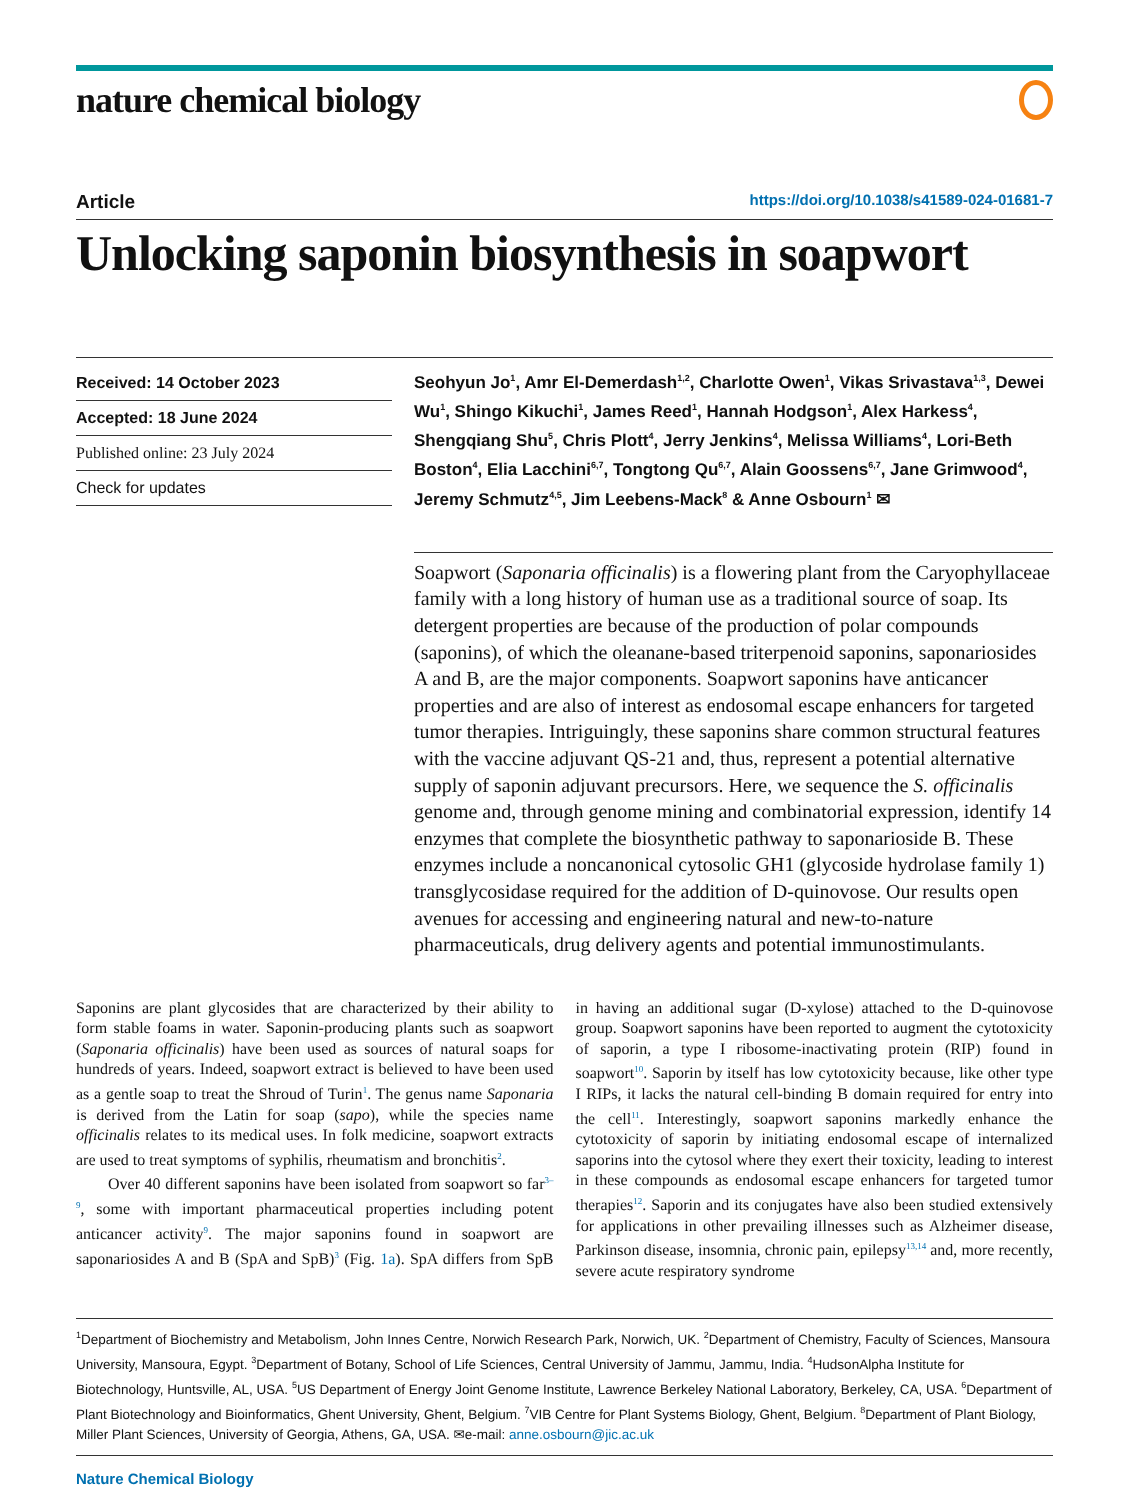nature chemical biology
Article https://doi.org/10.1038/s41589-024-01681-7
Unlocking saponin biosynthesis in soapwort
Received: 14 October 2023
Accepted: 18 June 2024
Published online: 23 July 2024
Check for updates
Seohyun Jo<sup>1</sup>, Amr El-Demerdash<sup>1,2</sup>, Charlotte Owen<sup>1</sup>, Vikas Srivastava<sup>1,3</sup>, Dewei Wu<sup>1</sup>, Shingo Kikuchi<sup>1</sup>, James Reed<sup>1</sup>, Hannah Hodgson<sup>1</sup>, Alex Harkess<sup>4</sup>, Shengqiang Shu<sup>5</sup>, Chris Plott<sup>4</sup>, Jerry Jenkins<sup>4</sup>, Melissa Williams<sup>4</sup>, Lori-Beth Boston<sup>4</sup>, Elia Lacchini<sup>6,7</sup>, Tongtong Qu<sup>6,7</sup>, Alain Goossens<sup>6,7</sup>, Jane Grimwood<sup>4</sup>, Jeremy Schmutz<sup>4,5</sup>, Jim Leebens-Mack<sup>8</sup> & Anne Osbourn<sup>1</sup> ✉
Soapwort (Saponaria officinalis) is a flowering plant from the Caryophyllaceae family with a long history of human use as a traditional source of soap. Its detergent properties are because of the production of polar compounds (saponins), of which the oleanane-based triterpenoid saponins, saponariosides A and B, are the major components. Soapwort saponins have anticancer properties and are also of interest as endosomal escape enhancers for targeted tumor therapies. Intriguingly, these saponins share common structural features with the vaccine adjuvant QS-21 and, thus, represent a potential alternative supply of saponin adjuvant precursors. Here, we sequence the S. officinalis genome and, through genome mining and combinatorial expression, identify 14 enzymes that complete the biosynthetic pathway to saponarioside B. These enzymes include a noncanonical cytosolic GH1 (glycoside hydrolase family 1) transglycosidase required for the addition of D-quinovose. Our results open avenues for accessing and engineering natural and new-to-nature pharmaceuticals, drug delivery agents and potential immunostimulants.
Saponins are plant glycosides that are characterized by their ability to form stable foams in water. Saponin-producing plants such as soapwort (Saponaria officinalis) have been used as sources of natural soaps for hundreds of years. Indeed, soapwort extract is believed to have been used as a gentle soap to treat the Shroud of Turin<sup>1</sup>. The genus name Saponaria is derived from the Latin for soap (sapo), while the species name officinalis relates to its medical uses. In folk medicine, soapwort extracts are used to treat symptoms of syphilis, rheumatism and bronchitis<sup>2</sup>.
Over 40 different saponins have been isolated from soapwort so far<sup>3–9</sup>, some with important pharmaceutical properties including potent anticancer activity<sup>9</sup>. The major saponins found in soapwort are saponariosides A and B (SpA and SpB)<sup>3</sup> (Fig. 1a). SpA differs from SpB in having an additional sugar (D-xylose) attached to the D-quinovose group. Soapwort saponins have been reported to augment the cytotoxicity of saporin, a type I ribosome-inactivating protein (RIP) found in soapwort<sup>10</sup>. Saporin by itself has low cytotoxicity because, like other type I RIPs, it lacks the natural cell-binding B domain required for entry into the cell<sup>11</sup>. Interestingly, soapwort saponins markedly enhance the cytotoxicity of saporin by initiating endosomal escape of internalized saporins into the cytosol where they exert their toxicity, leading to interest in these compounds as endosomal escape enhancers for targeted tumor therapies<sup>12</sup>. Saporin and its conjugates have also been studied extensively for applications in other prevailing illnesses such as Alzheimer disease, Parkinson disease, insomnia, chronic pain, epilepsy<sup>13,14</sup> and, more recently, severe acute respiratory syndrome
<sup>1</sup> Department of Biochemistry and Metabolism, John Innes Centre, Norwich Research Park, Norwich, UK. <sup>2</sup>Department of Chemistry, Faculty of Sciences, Mansoura University, Mansoura, Egypt. <sup>3</sup>Department of Botany, School of Life Sciences, Central University of Jammu, Jammu, India. <sup>4</sup>HudsonAlpha Institute for Biotechnology, Huntsville, AL, USA. <sup>5</sup>US Department of Energy Joint Genome Institute, Lawrence Berkeley National Laboratory, Berkeley, CA, USA. <sup>6</sup>Department of Plant Biotechnology and Bioinformatics, Ghent University, Ghent, Belgium. <sup>7</sup>VIB Centre for Plant Systems Biology, Ghent, Belgium. <sup>8</sup>Department of Plant Biology, Miller Plant Sciences, University of Georgia, Athens, GA, USA. ✉e-mail: anne.osbourn@jic.ac.uk
Nature Chemical Biology